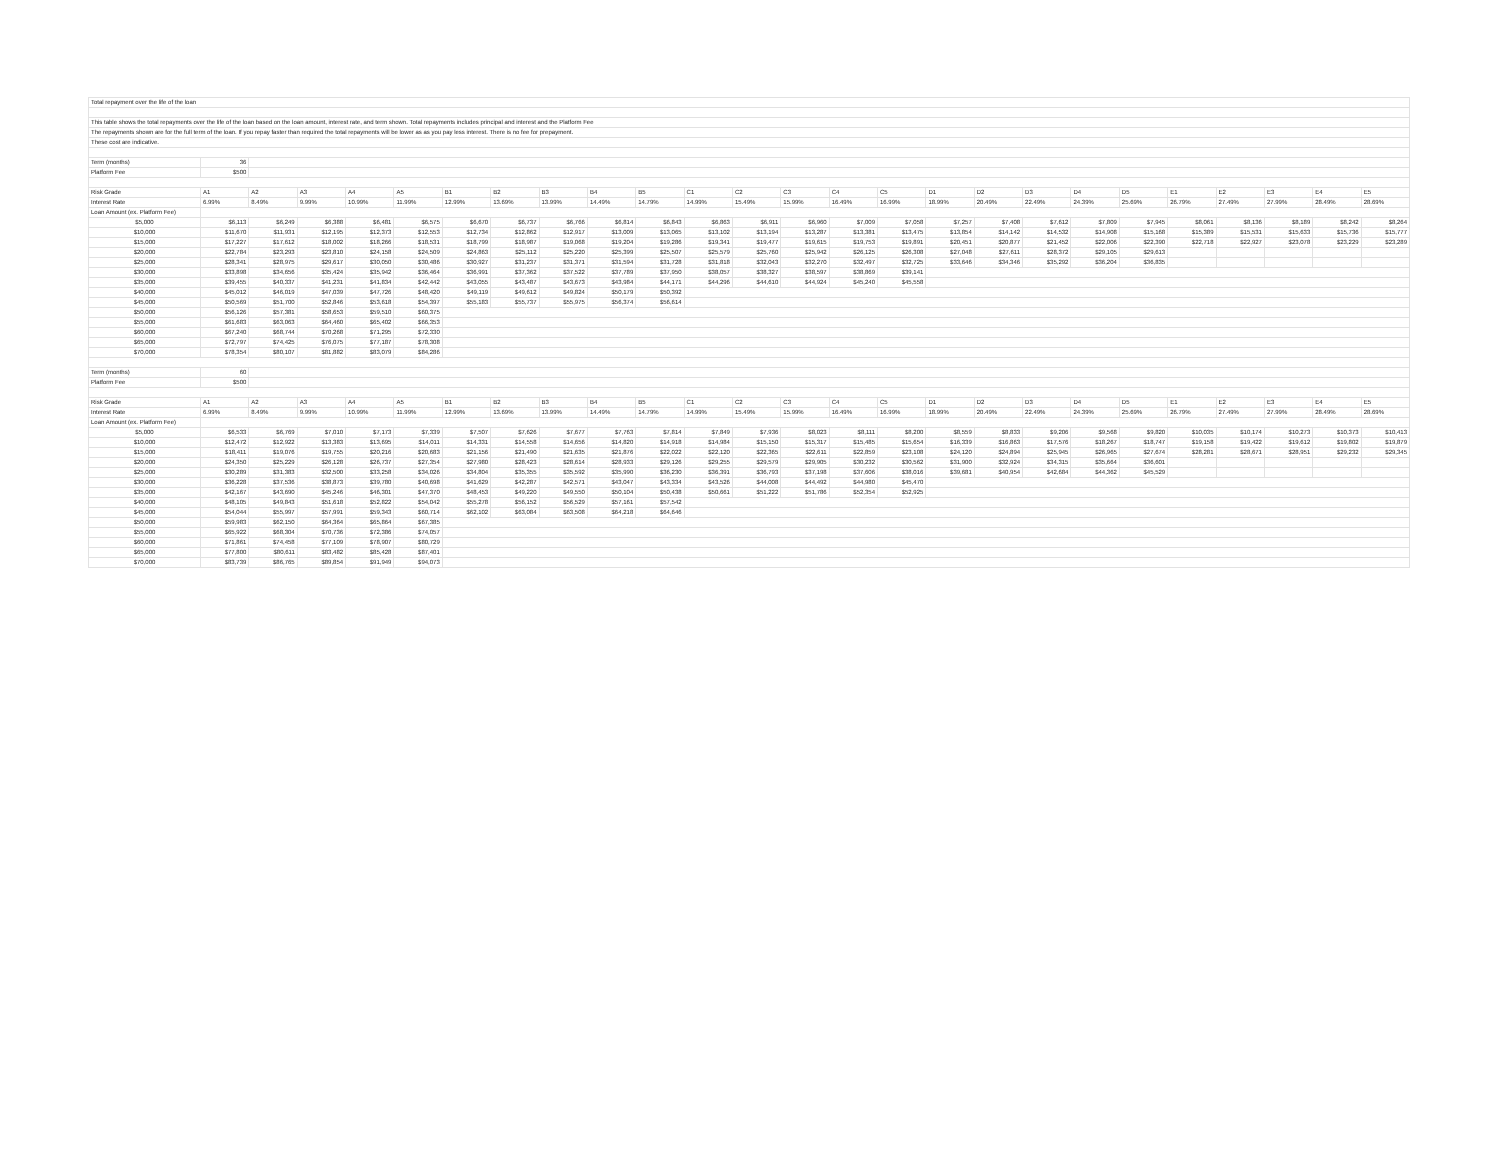| Total repayment over the life of the loan | | | | | | | | | | | | | | | | | | | | | | | | | |
| This table shows the total repayments over the life of the loan based on the loan amount, interest rate, and term shown. Total repayments includes principal and interest and the Platform Fee | | | | | | | | | | | | | | | | | | | | | | | | | |
| The repayments shown are for the full term of the loan. If you repay faster than required the total repayments will be lower as as you pay less interest. There is no fee for prepayment. | | | | | | | | | | | | | | | | | | | | | | | | | |
| These cost are indicative. | | | | | | | | | | | | | | | | | | | | | | | | | |
| Term (months) | 36 | | | | | | | | | | | | | | | | | | | | | | | | |
| Platform Fee | $500 | | | | | | | | | | | | | | | | | | | | | | | | |
| Risk Grade | A1 | A2 | A3 | A4 | A5 | B1 | B2 | B3 | B4 | B5 | C1 | C2 | C3 | C4 | C5 | D1 | D2 | D3 | D4 | D5 | E1 | E2 | E3 | E4 | E5 |
| Interest Rate | 6.99% | 8.49% | 9.99% | 10.99% | 11.99% | 12.99% | 13.69% | 13.99% | 14.49% | 14.79% | 14.99% | 15.49% | 15.99% | 16.49% | 16.99% | 18.99% | 20.49% | 22.49% | 24.39% | 25.69% | 26.79% | 27.49% | 27.99% | 28.49% | 28.69% |
| Loan Amount (ex. Platform Fee) | | | | | | | | | | | | | | | | | | | | | | | | | |
| $5,000 | $6,113 | $6,249 | $6,388 | $6,481 | $6,575 | $6,670 | $6,737 | $6,766 | $6,814 | $6,843 | $6,863 | $6,911 | $6,960 | $7,009 | $7,058 | $7,257 | $7,408 | $7,612 | $7,809 | $7,945 | $8,061 | $8,136 | $8,189 | $8,242 | $8,264 |
| $10,000 | $11,670 | $11,931 | $12,195 | $12,373 | $12,553 | $12,734 | $12,862 | $12,917 | $13,009 | $13,065 | $13,102 | $13,194 | $13,287 | $13,381 | $13,475 | $13,854 | $14,142 | $14,532 | $14,908 | $15,168 | $15,389 | $15,531 | $15,633 | $15,736 | $15,777 |
| $15,000 | $17,227 | $17,612 | $18,002 | $18,266 | $18,531 | $18,799 | $18,987 | $19,068 | $19,204 | $19,286 | $19,341 | $19,477 | $19,615 | $19,753 | $19,891 | $20,451 | $20,877 | $21,452 | $22,006 | $22,390 | $22,718 | $22,927 | $23,078 | $23,229 | $23,289 |
| $20,000 | $22,784 | $23,293 | $23,810 | $24,158 | $24,509 | $24,863 | $25,112 | $25,220 | $25,399 | $25,507 | $25,579 | $25,760 | $25,942 | $26,125 | $26,308 | $27,048 | $27,611 | $28,372 | $29,105 | $29,613 | | | | | |
| $25,000 | $28,341 | $28,975 | $29,617 | $30,050 | $30,486 | $30,927 | $31,237 | $31,371 | $31,594 | $31,728 | $31,818 | $32,043 | $32,270 | $32,497 | $32,725 | $33,646 | $34,346 | $35,292 | $36,204 | $36,835 | | | | | |
| $30,000 | $33,898 | $34,656 | $35,424 | $35,942 | $36,464 | $36,991 | $37,362 | $37,522 | $37,789 | $37,950 | $38,057 | $38,327 | $38,597 | $38,869 | $39,141 | | | | | | | | | | |
| $35,000 | $39,455 | $40,337 | $41,231 | $41,834 | $42,442 | $43,055 | $43,487 | $43,673 | $43,984 | $44,171 | $44,296 | $44,610 | $44,924 | $45,240 | $45,558 | | | | | | | | | | |
| $40,000 | $45,012 | $46,019 | $47,039 | $47,726 | $48,420 | $49,119 | $49,612 | $49,824 | $50,179 | $50,392 | | | | | | | | | | | | | | | |
| $45,000 | $50,569 | $51,700 | $52,846 | $53,618 | $54,397 | $55,183 | $55,737 | $55,975 | $56,374 | $56,614 | | | | | | | | | | | | | | | |
| $50,000 | $56,126 | $57,381 | $58,653 | $59,510 | $60,375 | | | | | | | | | | | | | | | | | | | | |
| $55,000 | $61,683 | $63,063 | $64,460 | $65,402 | $66,353 | | | | | | | | | | | | | | | | | | | | |
| $60,000 | $67,240 | $68,744 | $70,268 | $71,295 | $72,330 | | | | | | | | | | | | | | | | | | | | |
| $65,000 | $72,797 | $74,425 | $76,075 | $77,187 | $78,308 | | | | | | | | | | | | | | | | | | | | |
| $70,000 | $78,354 | $80,107 | $81,882 | $83,079 | $84,286 | | | | | | | | | | | | | | | | | | | | |
| Term (months) | 60 | | | | | | | | | | | | | | | | | | | | | | | | |
| Platform Fee | $500 | | | | | | | | | | | | | | | | | | | | | | | | |
| Risk Grade | A1 | A2 | A3 | A4 | A5 | B1 | B2 | B3 | B4 | B5 | C1 | C2 | C3 | C4 | C5 | D1 | D2 | D3 | D4 | D5 | E1 | E2 | E3 | E4 | E5 |
| Interest Rate | 6.99% | 8.49% | 9.99% | 10.99% | 11.99% | 12.99% | 13.69% | 13.99% | 14.49% | 14.79% | 14.99% | 15.49% | 15.99% | 16.49% | 16.99% | 18.99% | 20.49% | 22.49% | 24.39% | 25.69% | 26.79% | 27.49% | 27.99% | 28.49% | 28.69% |
| Loan Amount (ex. Platform Fee) | | | | | | | | | | | | | | | | | | | | | | | | | |
| $5,000 | $6,533 | $6,769 | $7,010 | $7,173 | $7,339 | $7,507 | $7,626 | $7,677 | $7,763 | $7,814 | $7,849 | $7,936 | $8,023 | $8,111 | $8,200 | $8,559 | $8,833 | $9,206 | $9,568 | $9,820 | $10,035 | $10,174 | $10,273 | $10,373 | $10,413 |
| $10,000 | $12,472 | $12,922 | $13,383 | $13,695 | $14,011 | $14,331 | $14,558 | $14,656 | $14,820 | $14,918 | $14,984 | $15,150 | $15,317 | $15,485 | $15,654 | $16,339 | $16,863 | $17,576 | $18,267 | $18,747 | $19,158 | $19,422 | $19,612 | $19,802 | $19,879 |
| $15,000 | $18,411 | $19,076 | $19,755 | $20,216 | $20,683 | $21,156 | $21,490 | $21,635 | $21,876 | $22,022 | $22,120 | $22,365 | $22,611 | $22,859 | $23,108 | $24,120 | $24,894 | $25,945 | $26,965 | $27,674 | $28,281 | $28,671 | $28,951 | $29,232 | $29,345 |
| $20,000 | $24,350 | $25,229 | $26,128 | $26,737 | $27,354 | $27,980 | $28,423 | $28,614 | $28,933 | $29,126 | $29,255 | $29,579 | $29,905 | $30,232 | $30,562 | $31,900 | $32,924 | $34,315 | $35,664 | $36,601 | | | | | |
| $25,000 | $30,289 | $31,383 | $32,500 | $33,258 | $34,026 | $34,804 | $35,355 | $35,592 | $35,990 | $36,230 | $36,391 | $36,793 | $37,198 | $37,606 | $38,016 | $39,681 | $40,954 | $42,684 | $44,362 | $45,529 | | | | | |
| $30,000 | $36,228 | $37,536 | $38,873 | $39,780 | $40,698 | $41,629 | $42,287 | $42,571 | $43,047 | $43,334 | $43,526 | $44,008 | $44,492 | $44,980 | $45,470 | | | | | | | | | | |
| $35,000 | $42,167 | $43,690 | $45,246 | $46,301 | $47,370 | $48,453 | $49,220 | $49,550 | $50,104 | $50,438 | $50,661 | $51,222 | $51,786 | $52,354 | $52,925 | | | | | | | | | | |
| $40,000 | $48,105 | $49,843 | $51,618 | $52,822 | $54,042 | $55,278 | $56,152 | $56,529 | $57,161 | $57,542 | | | | | | | | | | | | | | | |
| $45,000 | $54,044 | $55,997 | $57,991 | $59,343 | $60,714 | $62,102 | $63,084 | $63,508 | $64,218 | $64,646 | | | | | | | | | | | | | | | |
| $50,000 | $59,983 | $62,150 | $64,364 | $65,864 | $67,385 | | | | | | | | | | | | | | | | | | | | |
| $55,000 | $65,922 | $68,304 | $70,736 | $72,386 | $74,057 | | | | | | | | | | | | | | | | | | | | |
| $60,000 | $71,861 | $74,458 | $77,109 | $78,907 | $80,729 | | | | | | | | | | | | | | | | | | | | |
| $65,000 | $77,800 | $80,611 | $83,482 | $85,428 | $87,401 | | | | | | | | | | | | | | | | | | | | |
| $70,000 | $83,739 | $86,765 | $89,854 | $91,949 | $94,073 | | | | | | | | | | | | | | | | | | | | |